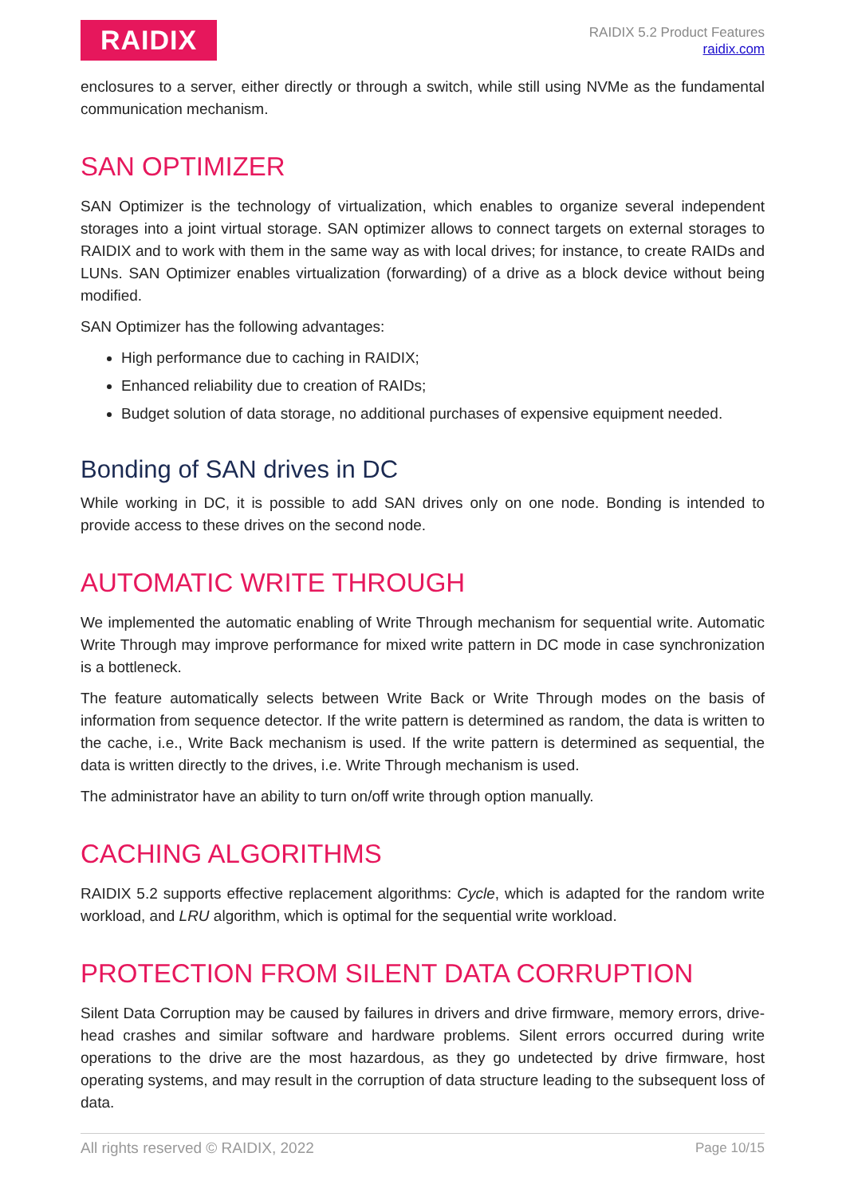RAIDIX
RAIDIX 5.2 Product Features
raidix.com
enclosures to a server, either directly or through a switch, while still using NVMe as the fundamental communication mechanism.
SAN OPTIMIZER
SAN Optimizer is the technology of virtualization, which enables to organize several independent storages into a joint virtual storage. SAN optimizer allows to connect targets on external storages to RAIDIX and to work with them in the same way as with local drives; for instance, to create RAIDs and LUNs. SAN Optimizer enables virtualization (forwarding) of a drive as a block device without being modified.
SAN Optimizer has the following advantages:
High performance due to caching in RAIDIX;
Enhanced reliability due to creation of RAIDs;
Budget solution of data storage, no additional purchases of expensive equipment needed.
Bonding of SAN drives in DC
While working in DC, it is possible to add SAN drives only on one node. Bonding is intended to provide access to these drives on the second node.
AUTOMATIC WRITE THROUGH
We implemented the automatic enabling of Write Through mechanism for sequential write. Automatic Write Through may improve performance for mixed write pattern in DC mode in case synchronization is a bottleneck.
The feature automatically selects between Write Back or Write Through modes on the basis of information from sequence detector. If the write pattern is determined as random, the data is written to the cache, i.e., Write Back mechanism is used. If the write pattern is determined as sequential, the data is written directly to the drives, i.e. Write Through mechanism is used.
The administrator have an ability to turn on/off write through option manually.
CACHING ALGORITHMS
RAIDIX 5.2 supports effective replacement algorithms: Cycle, which is adapted for the random write workload, and LRU algorithm, which is optimal for the sequential write workload.
PROTECTION FROM SILENT DATA CORRUPTION
Silent Data Corruption may be caused by failures in drivers and drive firmware, memory errors, drive-head crashes and similar software and hardware problems. Silent errors occurred during write operations to the drive are the most hazardous, as they go undetected by drive firmware, host operating systems, and may result in the corruption of data structure leading to the subsequent loss of data.
All rights reserved © RAIDIX, 2022 Page 10/15